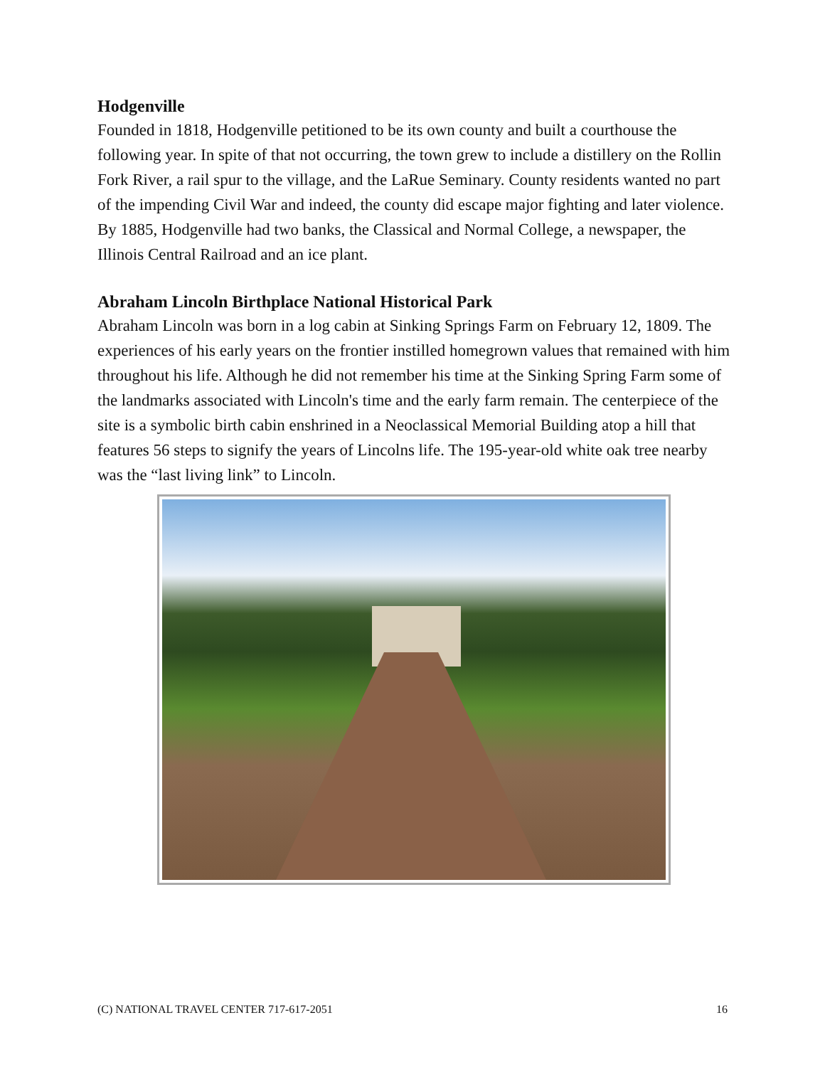Hodgenville
Founded in 1818, Hodgenville petitioned to be its own county and built a courthouse the following year. In spite of that not occurring, the town grew to include a distillery on the Rollin Fork River, a rail spur to the village, and the LaRue Seminary. County residents wanted no part of the impending Civil War and indeed, the county did escape major fighting and later violence. By 1885, Hodgenville had two banks, the Classical and Normal College, a newspaper, the Illinois Central Railroad and an ice plant.
Abraham Lincoln Birthplace National Historical Park
Abraham Lincoln was born in a log cabin at Sinking Springs Farm on February 12, 1809. The experiences of his early years on the frontier instilled homegrown values that remained with him throughout his life. Although he did not remember his time at the Sinking Spring Farm some of the landmarks associated with Lincoln's time and the early farm remain. The centerpiece of the site is a symbolic birth cabin enshrined in a Neoclassical Memorial Building atop a hill that features 56 steps to signify the years of Lincolns life. The 195-year-old white oak tree nearby was the “last living link” to Lincoln.
(C) NATIONAL TRAVEL CENTER 717-617-2051 16